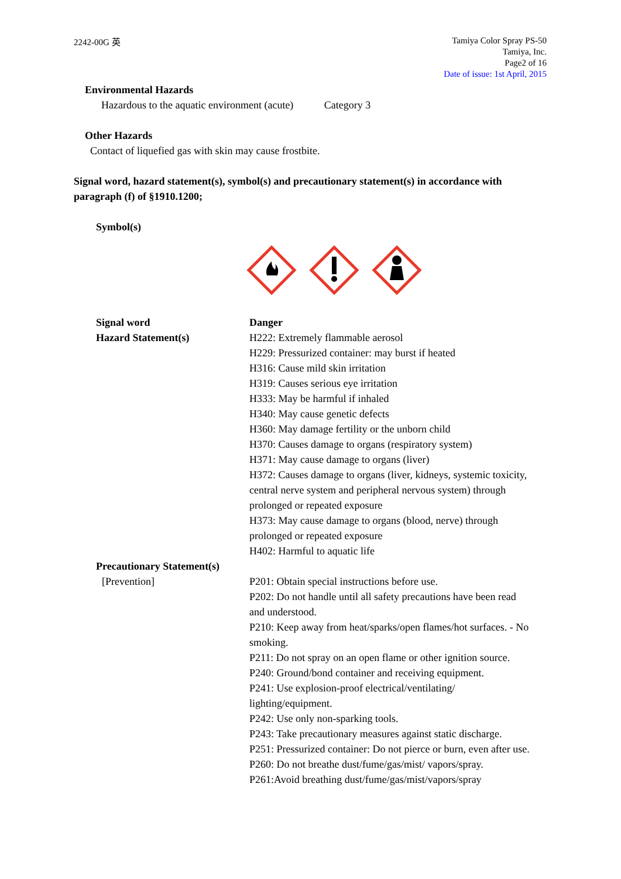2242-00G 英
Tamiya Color Spray PS-50
Tamiya, Inc.
Page2 of 16
Date of issue: 1st April, 2015
Environmental Hazards
Hazardous to the aquatic environment (acute) Category 3
Other Hazards
Contact of liquefied gas with skin may cause frostbite.
Signal word, hazard statement(s), symbol(s) and precautionary statement(s) in accordance with paragraph (f) of §1910.1200;
Symbol(s)
Signal word
Hazard Statement(s)
Danger
H222: Extremely flammable aerosol
H229: Pressurized container: may burst if heated
H316: Cause mild skin irritation
H319: Causes serious eye irritation
H333: May be harmful if inhaled
H340: May cause genetic defects
H360: May damage fertility or the unborn child
H370: Causes damage to organs (respiratory system)
H371: May cause damage to organs (liver)
H372: Causes damage to organs (liver, kidneys, systemic toxicity, central nerve system and peripheral nervous system) through prolonged or repeated exposure
H373: May cause damage to organs (blood, nerve) through prolonged or repeated exposure
H402: Harmful to aquatic life
Precautionary Statement(s)
[Prevention]
P201: Obtain special instructions before use.
P202: Do not handle until all safety precautions have been read and understood.
P210: Keep away from heat/sparks/open flames/hot surfaces. - No smoking.
P211: Do not spray on an open flame or other ignition source.
P240: Ground/bond container and receiving equipment.
P241: Use explosion-proof electrical/ventilating/ lighting/equipment.
P242: Use only non-sparking tools.
P243: Take precautionary measures against static discharge.
P251: Pressurized container: Do not pierce or burn, even after use.
P260: Do not breathe dust/fume/gas/mist/ vapors/spray.
P261:Avoid breathing dust/fume/gas/mist/vapors/spray